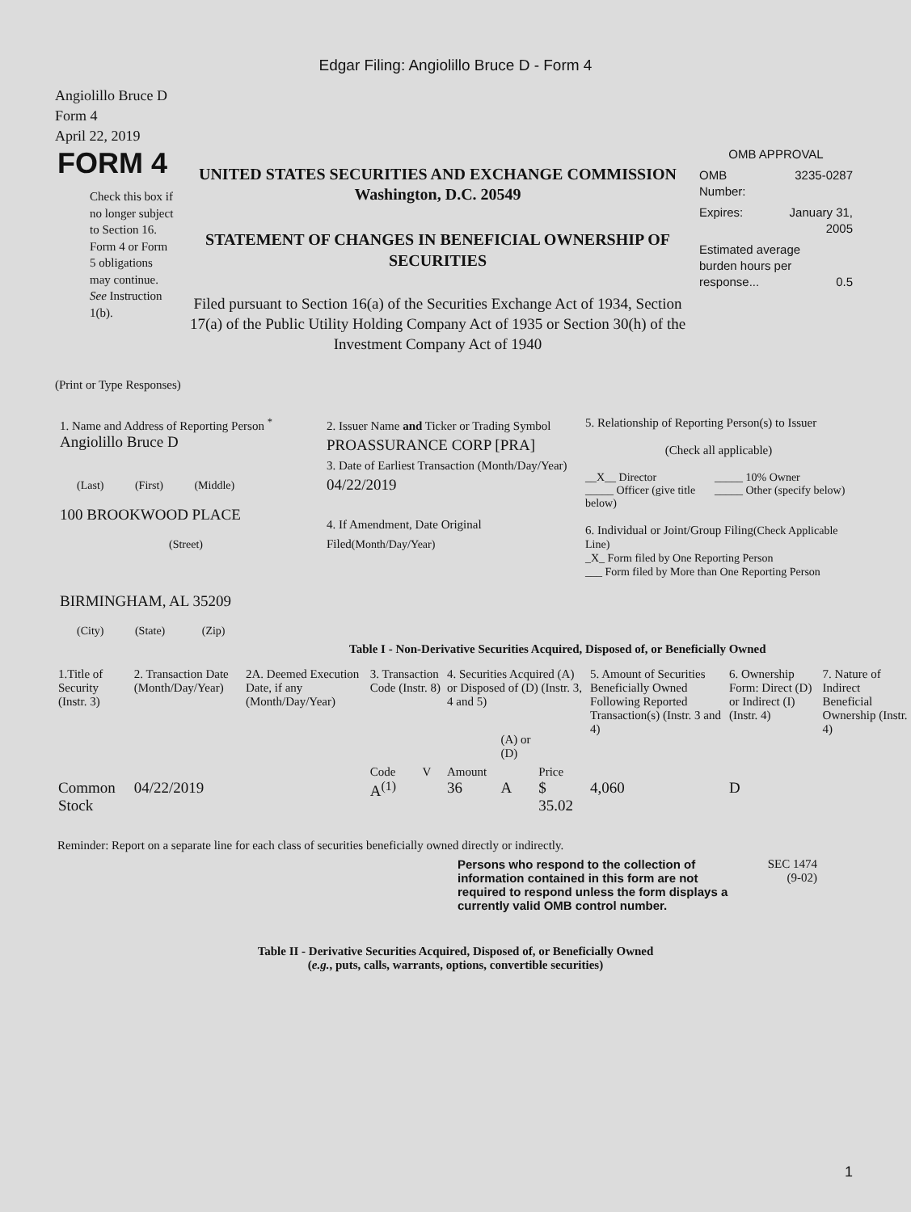Edgar Filing: Angiolillo Bruce D - Form 4
Angiolillo Bruce D
Form 4
April 22, 2019
FORM 4
Check this box if no longer subject to Section 16. Form 4 or Form 5 obligations may continue. See Instruction 1(b).
UNITED STATES SECURITIES AND EXCHANGE COMMISSION
Washington, D.C. 20549
STATEMENT OF CHANGES IN BENEFICIAL OWNERSHIP OF SECURITIES
Filed pursuant to Section 16(a) of the Securities Exchange Act of 1934, Section 17(a) of the Public Utility Holding Company Act of 1935 or Section 30(h) of the Investment Company Act of 1940
OMB APPROVAL
OMB
Number: 3235-0287
Expires: January 31,
2005
Estimated average burden hours per response... 0.5
(Print or Type Responses)
1. Name and Address of Reporting Person <sup>*</sup>
Angiolillo Bruce D
(Last) (First) (Middle)
100 BROOKWOOD PLACE
(Street)
BIRMINGHAM, AL 35209
(City) (State) (Zip)
2. Issuer Name and Ticker or Trading Symbol
PROASSURANCE CORP [PRA]
3. Date of Earliest Transaction (Month/Day/Year)
04/22/2019
4. If Amendment, Date Original Filed(Month/Day/Year)
5. Relationship of Reporting Person(s) to Issuer
(Check all applicable)
__X__ Director
_____ Officer (give title below) _____ 10% Owner
_____ Other (specify below)
6. Individual or Joint/Group Filing(Check Applicable Line)
_X_ Form filed by One Reporting Person
___ Form filed by More than One Reporting Person
Table I - Non-Derivative Securities Acquired, Disposed of, or Beneficially Owned
| 1.Title of Security (Instr. 3) | 2. Transaction Date (Month/Day/Year) | 2A. Deemed Execution Date, if any (Month/Day/Year) | 3. Transaction Code (Instr. 8) | | 4. Securities Acquired (A) or Disposed of (D) (Instr. 3, 4 and 5) | | | 5. Amount of Securities Beneficially Owned Following Reported Transaction(s) (Instr. 3 and 4) | 6. Ownership Form: Direct (D) or Indirect (I) (Instr. 4) | 7. Nature of Indirect Beneficial Ownership (Instr. 4) |
| --- | --- | --- | --- | --- | --- | --- | --- | --- | --- | --- |
| | | | Code | V | Amount | (A) or (D) | Price | | | |
| Common Stock | 04/22/2019 | | A<sup>(1)</sup> | | 36 | A | $ 35.02 | 4,060 | D | |
Reminder: Report on a separate line for each class of securities beneficially owned directly or indirectly.
Persons who respond to the collection of information contained in this form are not required to respond unless the form displays a currently valid OMB control number.
SEC 1474
(9-02)
Table II - Derivative Securities Acquired, Disposed of, or Beneficially Owned
(e.g., puts, calls, warrants, options, convertible securities)
1